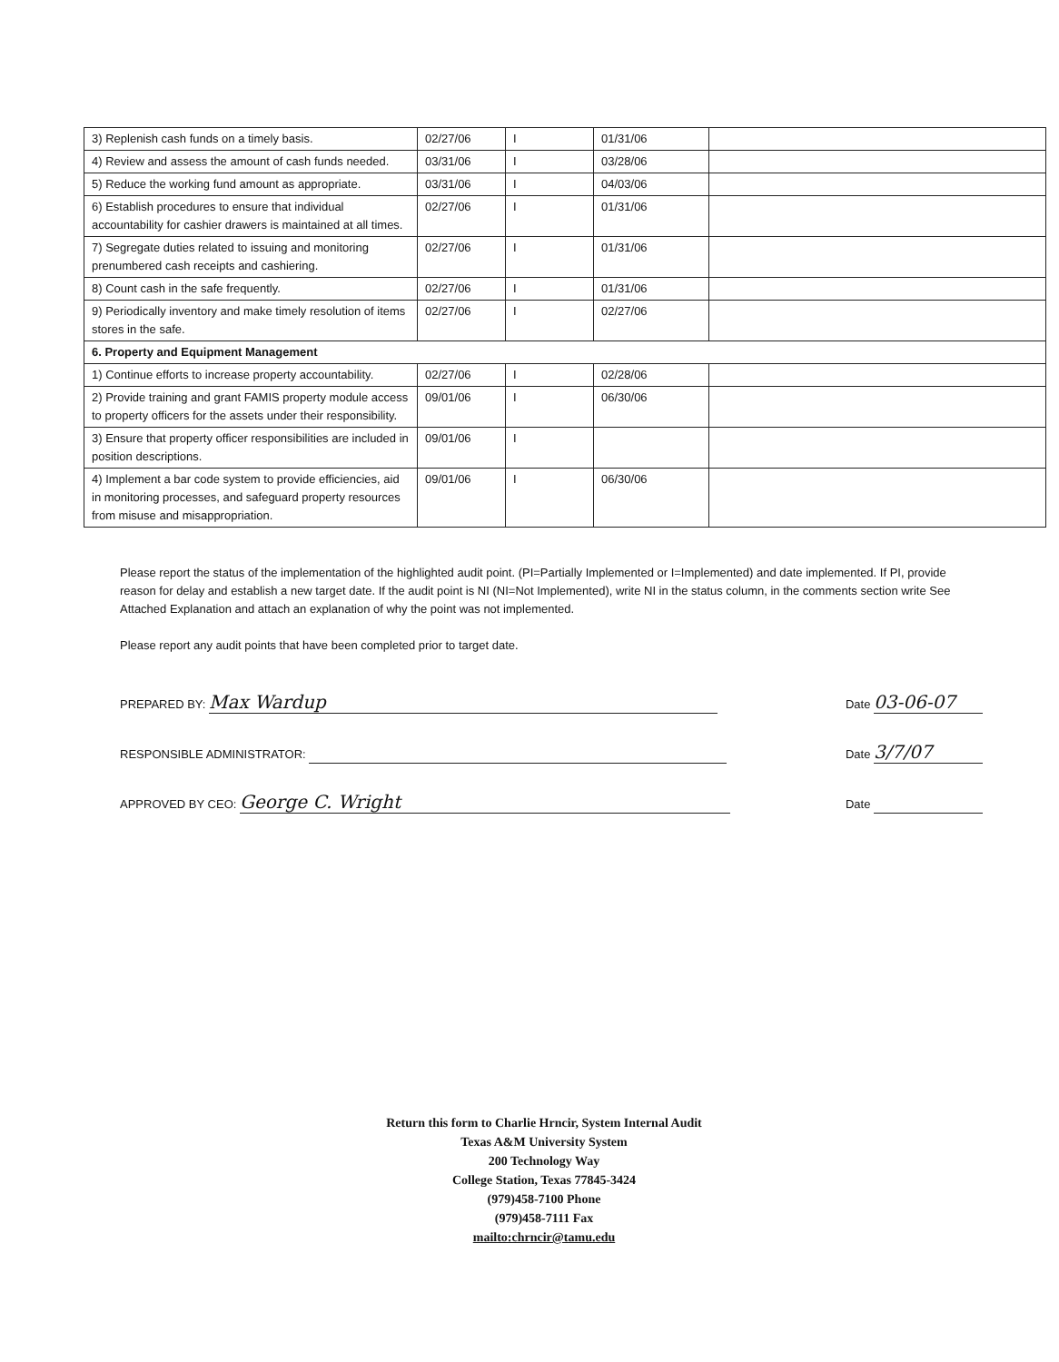| 3) Replenish cash funds on a timely basis. | 02/27/06 | I | 01/31/06 | |
| 4) Review and assess the amount of cash funds needed. | 03/31/06 | I | 03/28/06 | |
| 5) Reduce the working fund amount as appropriate. | 03/31/06 | I | 04/03/06 | |
| 6) Establish procedures to ensure that individual accountability for cashier drawers is maintained at all times. | 02/27/06 | I | 01/31/06 | |
| 7) Segregate duties related to issuing and monitoring prenumbered cash receipts and cashiering. | 02/27/06 | I | 01/31/06 | |
| 8) Count cash in the safe frequently. | 02/27/06 | I | 01/31/06 | |
| 9) Periodically inventory and make timely resolution of items stores in the safe. | 02/27/06 | I | 02/27/06 | |
| 6. Property and Equipment Management | | | | |
| 1) Continue efforts to increase property accountability. | 02/27/06 | I | 02/28/06 | |
| 2) Provide training and grant FAMIS property module access to property officers for the assets under their responsibility. | 09/01/06 | I | 06/30/06 | |
| 3) Ensure that property officer responsibilities are included in position descriptions. | 09/01/06 | I | | |
| 4) Implement a bar code system to provide efficiencies, aid in monitoring processes, and safeguard property resources from misuse and misappropriation. | 09/01/06 | I | 06/30/06 | |
Please report the status of the implementation of the highlighted audit point. (PI=Partially Implemented or I=Implemented) and date implemented. If PI, provide reason for delay and establish a new target date. If the audit point is NI (NI=Not Implemented), write NI in the status column, in the comments section write See Attached Explanation and attach an explanation of why the point was not implemented.
Please report any audit points that have been completed prior to target date.
PREPARED BY: Max Wardup Date 03-06-07
RESPONSIBLE ADMINISTRATOR: Date 3/7/07
APPROVED BY CEO: George C. Wright Date
Return this form to Charlie Hrncir, System Internal Audit
Texas A&M University System
200 Technology Way
College Station, Texas 77845-3424
(979)458-7100 Phone
(979)458-7111 Fax
mailto:chrncir@tamu.edu